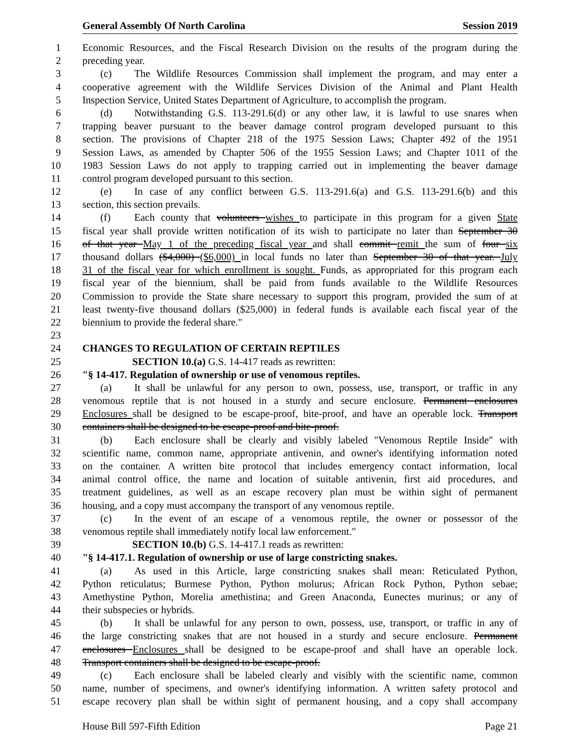General Assembly Of North Carolina Session 2019
1 Economic Resources, and the Fiscal Research Division on the results of the program during the
2 preceding year.
3 (c) The Wildlife Resources Commission shall implement the program, and may enter a
4 cooperative agreement with the Wildlife Services Division of the Animal and Plant Health
5 Inspection Service, United States Department of Agriculture, to accomplish the program.
6 (d) Notwithstanding G.S. 113-291.6(d) or any other law, it is lawful to use snares when
7 trapping beaver pursuant to the beaver damage control program developed pursuant to this
8 section. The provisions of Chapter 218 of the 1975 Session Laws; Chapter 492 of the 1951
9 Session Laws, as amended by Chapter 506 of the 1955 Session Laws; and Chapter 1011 of the
10 1983 Session Laws do not apply to trapping carried out in implementing the beaver damage
11 control program developed pursuant to this section.
12 (e) In case of any conflict between G.S. 113-291.6(a) and G.S. 113-291.6(b) and this
13 section, this section prevails.
14 (f) Each county that volunteers wishes to participate in this program for a given State
15 fiscal year shall provide written notification of its wish to participate no later than September 30
16 of that year May 1 of the preceding fiscal year and shall commit remit the sum of four six
17 thousand dollars ($4,000) ($6,000) in local funds no later than September 30 of that year. July
18 31 of the fiscal year for which enrollment is sought. Funds, as appropriated for this program each
19 fiscal year of the biennium, shall be paid from funds available to the Wildlife Resources
20 Commission to provide the State share necessary to support this program, provided the sum of at
21 least twenty-five thousand dollars ($25,000) in federal funds is available each fiscal year of the
22 biennium to provide the federal share."
23
24 CHANGES TO REGULATION OF CERTAIN REPTILES
25 SECTION 10.(a) G.S. 14-417 reads as rewritten:
26 "§ 14-417. Regulation of ownership or use of venomous reptiles.
27 (a) It shall be unlawful for any person to own, possess, use, transport, or traffic in any
28 venomous reptile that is not housed in a sturdy and secure enclosure. Permanent enclosures
29 Enclosures shall be designed to be escape-proof, bite-proof, and have an operable lock. Transport
30 containers shall be designed to be escape-proof and bite-proof.
31 (b) Each enclosure shall be clearly and visibly labeled "Venomous Reptile Inside" with
32 scientific name, common name, appropriate antivenin, and owner's identifying information noted
33 on the container. A written bite protocol that includes emergency contact information, local
34 animal control office, the name and location of suitable antivenin, first aid procedures, and
35 treatment guidelines, as well as an escape recovery plan must be within sight of permanent
36 housing, and a copy must accompany the transport of any venomous reptile.
37 (c) In the event of an escape of a venomous reptile, the owner or possessor of the
38 venomous reptile shall immediately notify local law enforcement."
39 SECTION 10.(b) G.S. 14-417.1 reads as rewritten:
40 "§ 14-417.1. Regulation of ownership or use of large constricting snakes.
41 (a) As used in this Article, large constricting snakes shall mean: Reticulated Python,
42 Python reticulatus; Burmese Python, Python molurus; African Rock Python, Python sebae;
43 Amethystine Python, Morelia amethistina; and Green Anaconda, Eunectes murinus; or any of
44 their subspecies or hybrids.
45 (b) It shall be unlawful for any person to own, possess, use, transport, or traffic in any of
46 the large constricting snakes that are not housed in a sturdy and secure enclosure. Permanent
47 enclosures Enclosures shall be designed to be escape-proof and shall have an operable lock.
48 Transport containers shall be designed to be escape-proof.
49 (c) Each enclosure shall be labeled clearly and visibly with the scientific name, common
50 name, number of specimens, and owner's identifying information. A written safety protocol and
51 escape recovery plan shall be within sight of permanent housing, and a copy shall accompany
House Bill 597-Fifth Edition Page 21